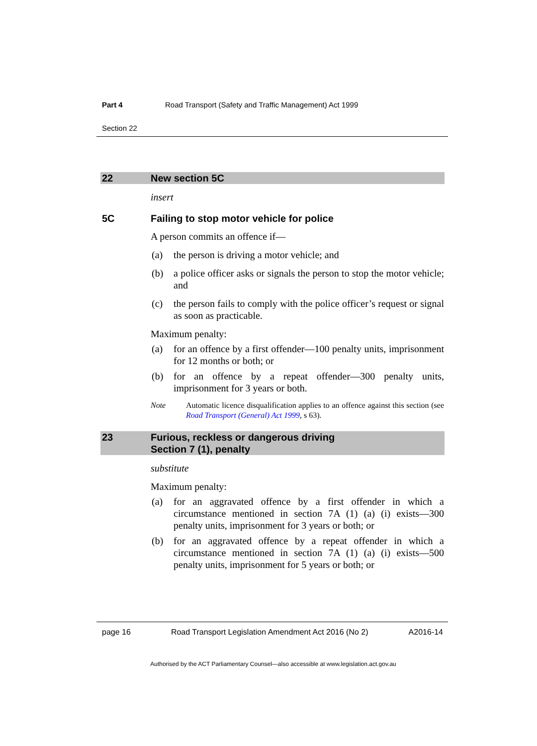Part 4 Road Transport (Safety and Traffic Management) Act 1999
Section 22
22 New section 5C
insert
5C Failing to stop motor vehicle for police
A person commits an offence if—
(a) the person is driving a motor vehicle; and
(b) a police officer asks or signals the person to stop the motor vehicle; and
(c) the person fails to comply with the police officer’s request or signal as soon as practicable.
Maximum penalty:
(a) for an offence by a first offender—100 penalty units, imprisonment for 12 months or both; or
(b) for an offence by a repeat offender—300 penalty units, imprisonment for 3 years or both.
Note Automatic licence disqualification applies to an offence against this section (see Road Transport (General) Act 1999, s 63).
23 Furious, reckless or dangerous driving
Section 7 (1), penalty
substitute
Maximum penalty:
(a) for an aggravated offence by a first offender in which a circumstance mentioned in section 7A (1) (a) (i) exists—300 penalty units, imprisonment for 3 years or both; or
(b) for an aggravated offence by a repeat offender in which a circumstance mentioned in section 7A (1) (a) (i) exists—500 penalty units, imprisonment for 5 years or both; or
page 16 Road Transport Legislation Amendment Act 2016 (No 2) A2016-14
Authorised by the ACT Parliamentary Counsel—also accessible at www.legislation.act.gov.au